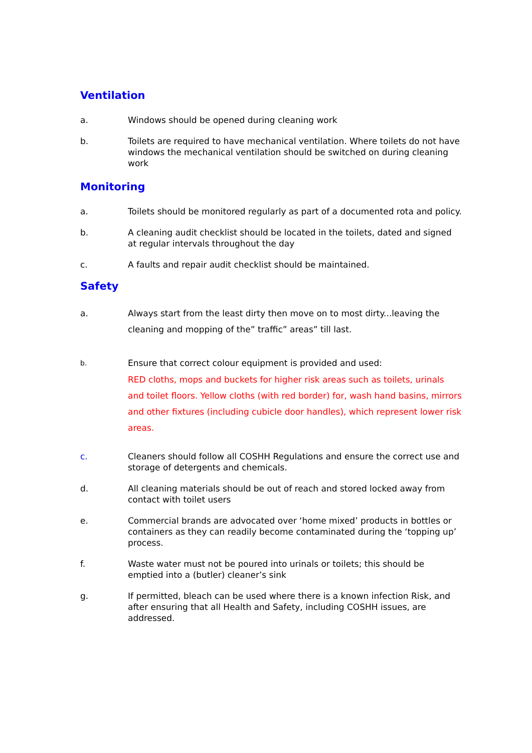Ventilation
a. Windows should be opened during cleaning work
b. Toilets are required to have mechanical ventilation. Where toilets do not have windows the mechanical ventilation should be switched on during cleaning work
Monitoring
a. Toilets should be monitored regularly as part of a documented rota and policy.
b. A cleaning audit checklist should be located in the toilets, dated and signed at regular intervals throughout the day
c. A faults and repair audit checklist should be maintained.
Safety
a. Always start from the least dirty then move on to most dirty...leaving the cleaning and mopping of the” traffic” areas” till last.
b.
Ensure that correct colour equipment is provided and used:
RED cloths, mops and buckets for higher risk areas such as toilets, urinals and toilet floors. Yellow cloths (with red border) for, wash hand basins, mirrors and other fixtures (including cubicle door handles), which represent lower risk areas.
c. Cleaners should follow all COSHH Regulations and ensure the correct use and storage of detergents and chemicals.
d. All cleaning materials should be out of reach and stored locked away from contact with toilet users
e. Commercial brands are advocated over ‘home mixed’ products in bottles or containers as they can readily become contaminated during the ‘topping up’ process.
f. Waste water must not be poured into urinals or toilets; this should be emptied into a (butler) cleaner’s sink
g. If permitted, bleach can be used where there is a known infection Risk, and after ensuring that all Health and Safety, including COSHH issues, are addressed.